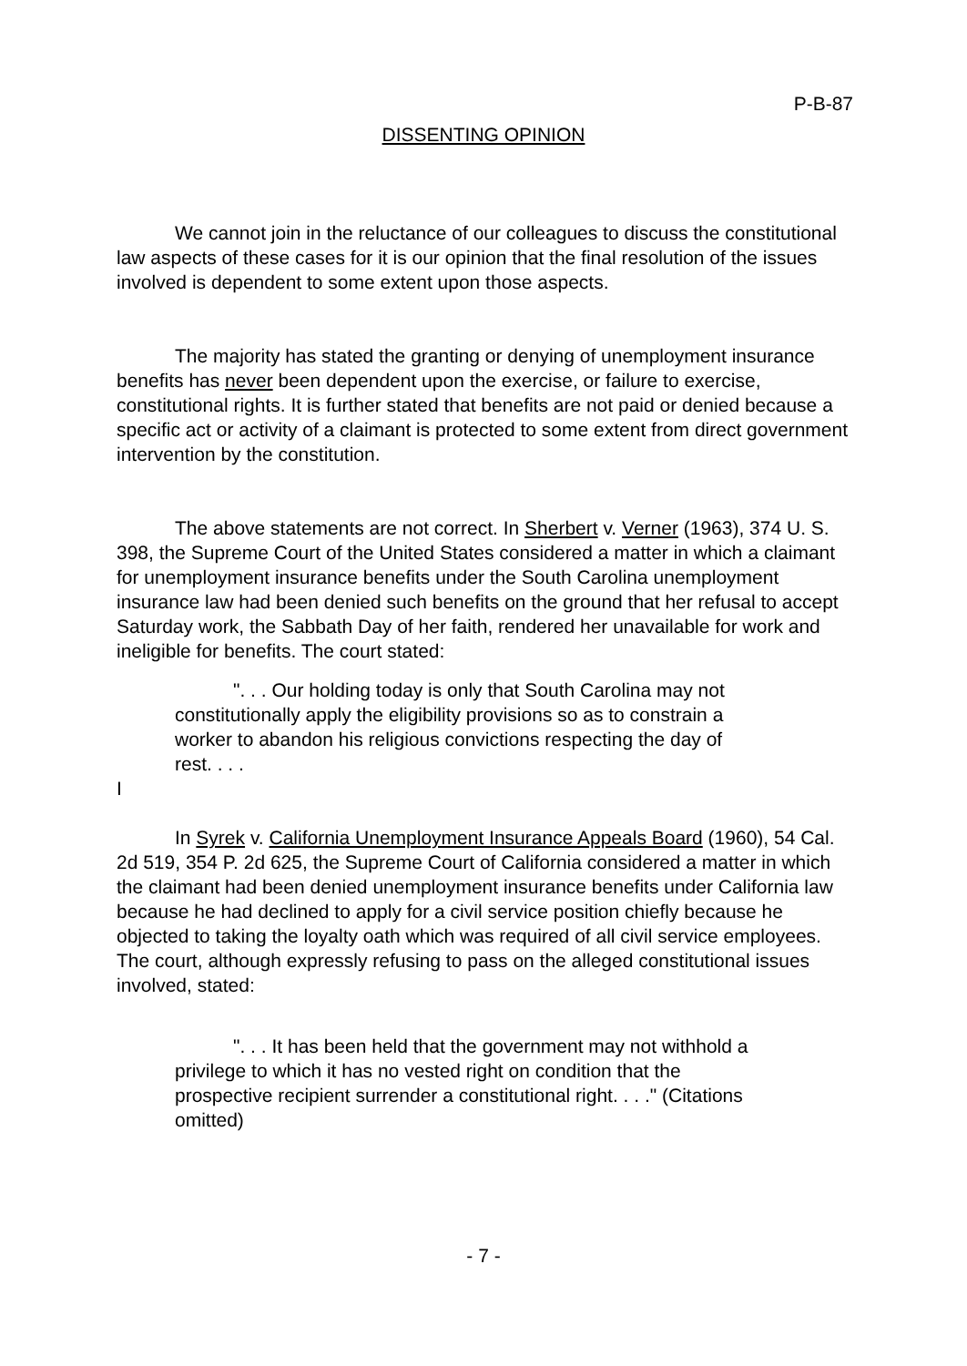P-B-87
DISSENTING OPINION
We cannot join in the reluctance of our colleagues to discuss the constitutional law aspects of these cases for it is our opinion that the final resolution of the issues involved is dependent to some extent upon those aspects.
The majority has stated the granting or denying of unemployment insurance benefits has never been dependent upon the exercise, or failure to exercise, constitutional rights. It is further stated that benefits are not paid or denied because a specific act or activity of a claimant is protected to some extent from direct government intervention by the constitution.
The above statements are not correct. In Sherbert v. Verner (1963), 374 U. S. 398, the Supreme Court of the United States considered a matter in which a claimant for unemployment insurance benefits under the South Carolina unemployment insurance law had been denied such benefits on the ground that her refusal to accept Saturday work, the Sabbath Day of her faith, rendered her unavailable for work and ineligible for benefits. The court stated:
". . . Our holding today is only that South Carolina may not constitutionally apply the eligibility provisions so as to constrain a worker to abandon his religious convictions respecting the day of rest. . . .
I
In Syrek v. California Unemployment Insurance Appeals Board (1960), 54 Cal. 2d 519, 354 P. 2d 625, the Supreme Court of California considered a matter in which the claimant had been denied unemployment insurance benefits under California law because he had declined to apply for a civil service position chiefly because he objected to taking the loyalty oath which was required of all civil service employees. The court, although expressly refusing to pass on the alleged constitutional issues involved, stated:
". . . It has been held that the government may not withhold a privilege to which it has no vested right on condition that the prospective recipient surrender a constitutional right. . . ." (Citations omitted)
- 7 -